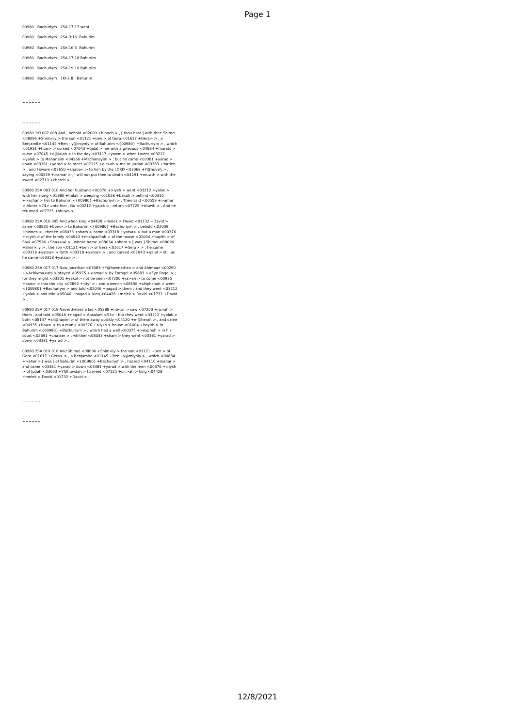Page 1
00980 Bachuriym 2SA-17:17 went
00980 Bachuriym 2SA-3:16 Bahurim
00980 Bachuriym 2SA-16:5 Bahurim
00980 Bachuriym 2SA-17:18 Bahurim
00980 Bachuriym 2SA-19:16 Bahurim
00980 Bachuriym 1KI-2:8 Bahurim
~~~~~~
~~~~~~
00980 1KI 002 008 And , behold <02009 +hinneh > , [ thou hast ] with thee Shimei <08096 +Shim<iy > the son <01121 +ben > of Gera <01617 +Gera> > , a Benjamite <01145 +Ben - y@miyniy > of Bahurim <{00980} +Bachuriym > , which <01931 +huw> > cursed <07043 +qalal > me with a grievous <04834 +marats > curse <07045 +q@lalah > in the day <03117 +yowm > when I went <03212 +yalak > to Mahanaim <04266 +Machanayim > : but he came <03381 +yarad > down <03381 +yarad > to meet <07125 +qir>ah > me at Jordan <03383 +Yarden > , and I sware <07650 +shaba< > to him by the LORD <03068 +Y@hovah > , saying <00559 +>amar > , I will not put thee to death <04191 +muwth > with the sword <02719 +chereb > .
00980 2SA 003 016 And her husband <00376 +>iysh > went <03212 +yalak > with her along <01980 +halak > weeping <01058 +bakah > behind <00310 +>achar > her to Bahurim <{00980} +Bachuriym > . Then said <00559 +>amar > Abner <74> unto him , Go <03212 +yalak > , return <07725 +shuwb > . And he returned <07725 +shuwb > .
00980 2SA 016 005 And when king <04428 +melek > David <01732 +David > came <00935 +bow> > to Bahurim <{00980} +Bachuriym > , behold <02009 +hinneh > , thence <08033 +sham > came <03318 +yatsa> > out a man <00376 +>iysh > of the family <04940 +mishpachah > of the house <01004 +bayith > of Saul <07586 +Sha>uwl > , whose name <08034 +shem > [ was ] Shimei <08096 +Shim<iy > , the son <01121 +ben > of Gera <01617 +Gera> > : he came <03318 +yatsa> > forth <03318 +yatsa> > , and cursed <07043 +qalal > still as he came <03318 +yatsa> > .
00980 2SA 017 017 Now Jonathan <03083 +Y@hownathan > and Ahimaaz <00290 +>Achiyma<ats > stayed <05975 +<amad > by Enrogel <05883 +<Eyn Rogel > ; for they might <03201 +yakol > not be seen <07200 +ra>ah > to come <00935 +bow> > into the city <05892 +<iyr > : and a wench <08198 +shiphchah > went <{00980} +Bachuriym > and told <05046 +nagad > them ; and they went <03212 +yalak > and told <05046 +nagad > king <04428 +melek > David <01732 +David > .
00980 2SA 017 018 Nevertheless a lad <05288 +na<ar > saw <07200 +ra>ah > them , and told <05046 +nagad > Absalom <53> : but they went <03212 +yalak > both <08147 +sh@nayim > of them away quickly <04120 +m@herah > , and came <00935 +bow> > to a man s <00376 +>iysh > house <01004 +bayith > in Bahurim <{00980} +Bachuriym > , which had a well <00375 +>eyphoh > in his court <02691 +chatser > ; whither <08033 +sham > they went <03381 +yarad > down <03381 +yarad > .
00980 2SA 019 016 And Shimei <08096 +Shim<iy > the son <01121 +ben > of Gera <01617 +Gera> > , a Benjamite <01145 +Ben - y@miyniy > , which <00834 +>aher > [ was ] of Bahurim <{00980} +Bachuriym > , hasted <04116 +mahar > and came <03381 +yarad > down <03381 +yarad > with the men <00376 +>iysh > of Judah <03063 +Y@huwdah > to meet <07125 +qir>ah > king <04428 +melek > David <01732 +David > .
~~~~~~
~~~~~~
12/8/2021